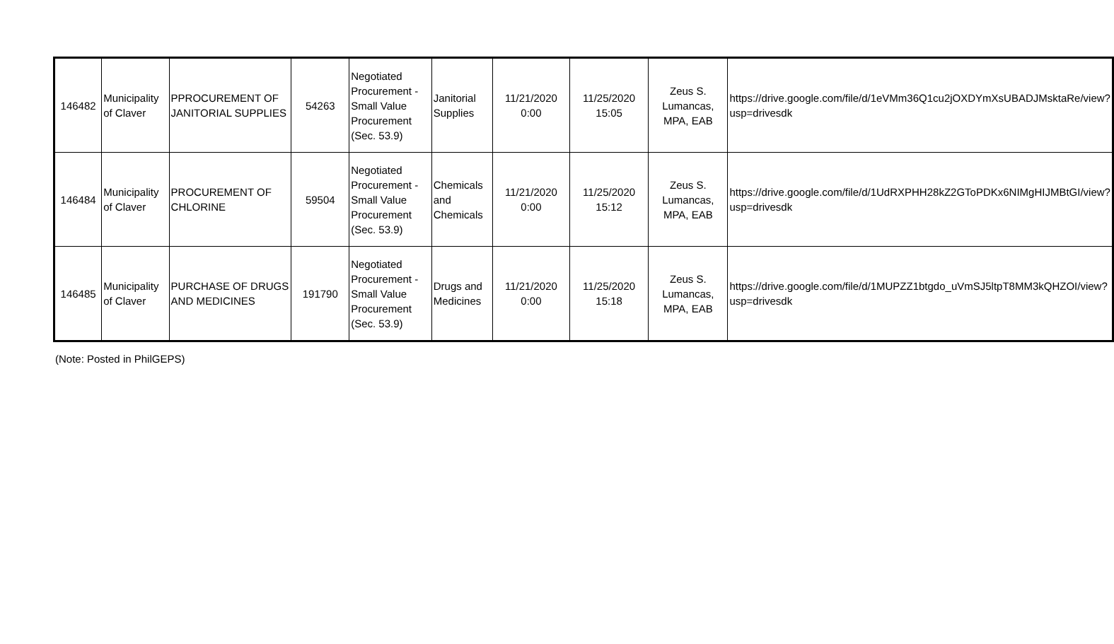| 146482 | Municipality of Claver | PPROCUREMENT OF JANITORIAL SUPPLIES | 54263 | Negotiated Procurement - Small Value Procurement (Sec. 53.9) | Janitorial Supplies | 11/21/2020 0:00 | 11/25/2020 15:05 | Zeus S. Lumancas, MPA, EAB | https://drive.google.com/file/d/1eVMm36Q1cu2jOXDYmXsUBADJMsktaRe/view?usp=drivesdk |
| 146484 | Municipality of Claver | PROCUREMENT OF CHLORINE | 59504 | Negotiated Procurement - Small Value Procurement (Sec. 53.9) | Chemicals and Chemicals | 11/21/2020 0:00 | 11/25/2020 15:12 | Zeus S. Lumancas, MPA, EAB | https://drive.google.com/file/d/1UdRXPHH28kZ2GToPDKx6NIMgHIJMBtGI/view?usp=drivesdk |
| 146485 | Municipality of Claver | PURCHASE OF DRUGS AND MEDICINES | 191790 | Negotiated Procurement - Small Value Procurement (Sec. 53.9) | Drugs and Medicines | 11/21/2020 0:00 | 11/25/2020 15:18 | Zeus S. Lumancas, MPA, EAB | https://drive.google.com/file/d/1MUPZZ1btgdo_uVmSJ5ltpT8MM3kQHZOI/view?usp=drivesdk |
(Note: Posted in PhilGEPS)